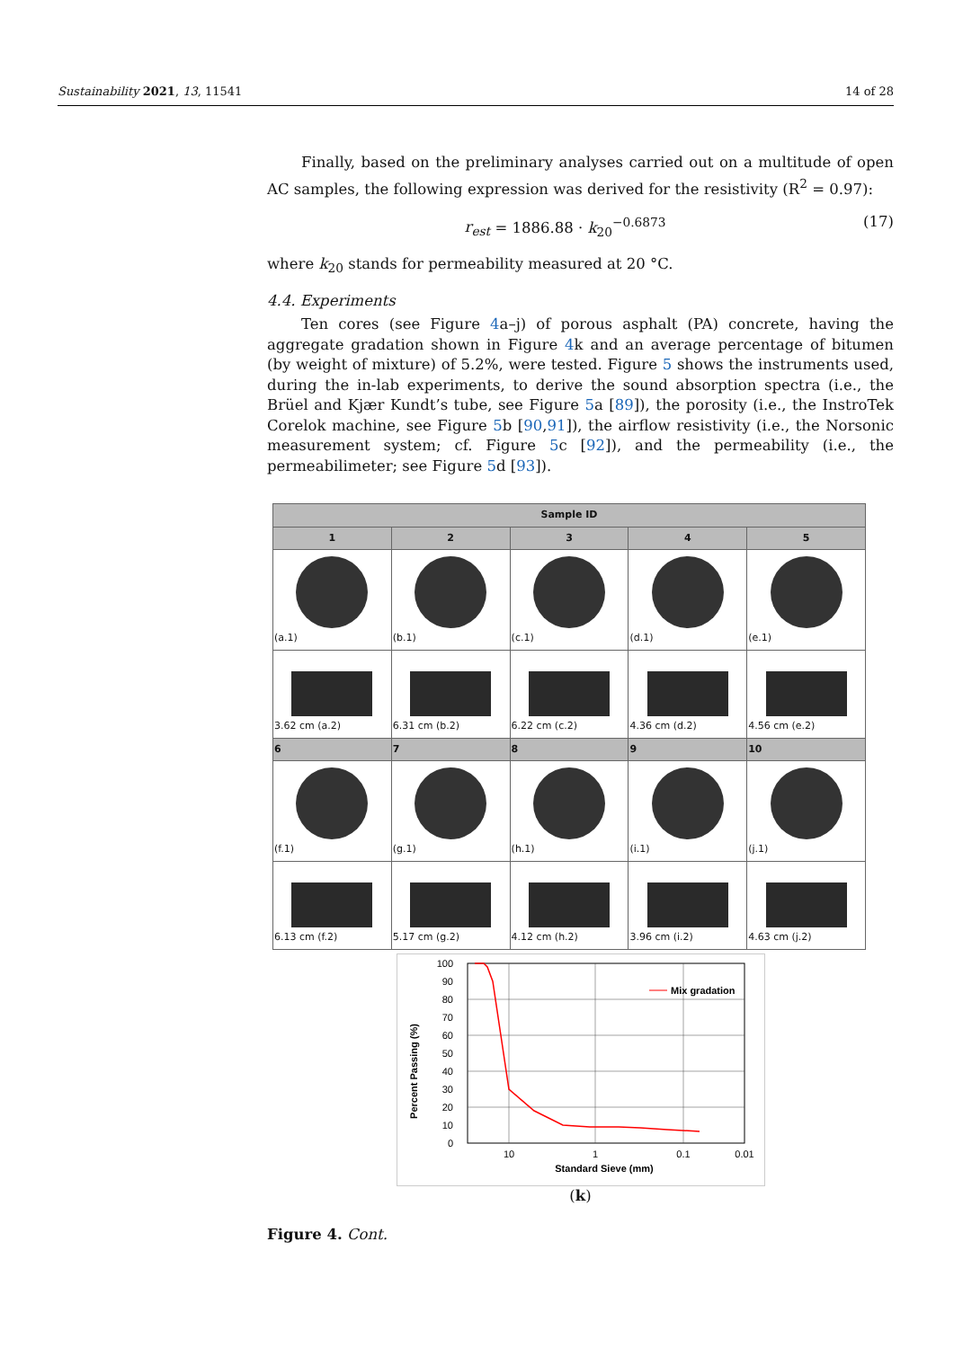Sustainability 2021, 13, 11541 14 of 28
Finally, based on the preliminary analyses carried out on a multitude of open AC samples, the following expression was derived for the resistivity (R<sup>2</sup> = 0.97):
r<sub>est</sub> = 1886.88 · k<sub>20</sub><sup>−0.6873</sup> (17)
where k<sub>20</sub> stands for permeability measured at 20 °C.
4.4. Experiments
Ten cores (see Figure 4a–j) of porous asphalt (PA) concrete, having the aggregate gradation shown in Figure 4k and an average percentage of bitumen (by weight of mixture) of 5.2%, were tested. Figure 5 shows the instruments used, during the in-lab experiments, to derive the sound absorption spectra (i.e., the Brüel and Kjær Kundt’s tube, see Figure 5a [89]), the porosity (i.e., the InstroTek Corelok machine, see Figure 5b [90,91]), the airflow resistivity (i.e., the Norsonic measurement system; cf. Figure 5c [92]), and the permeability (i.e., the permeabilimeter; see Figure 5d [93]).
| Sample ID | | | | |
| --- | --- | --- | --- | --- |
| 1 | 2 | 3 | 4 | 5 |
| (a.1) | (b.1) | (c.1) | (d.1) | (e.1) |
| 3.62 cm (a.2) | 6.31 cm (b.2) | 6.22 cm (c.2) | 4.36 cm (d.2) | 4.56 cm (e.2) |
| 6 | 7 | 8 | 9 | 10 |
| (f.1) | (g.1) | (h.1) | (i.1) | (j.1) |
| 6.13 cm (f.2) | 5.17 cm (g.2) | 4.12 cm (h.2) | 3.96 cm (i.2) | 4.63 cm (j.2) |
Percent Passing (%)
100
90
80
70
60
50
40
30
20
10
0
10
1
0.1
0.01
Standard Sieve (mm)
Mix gradation
(k)
Figure 4. Cont.